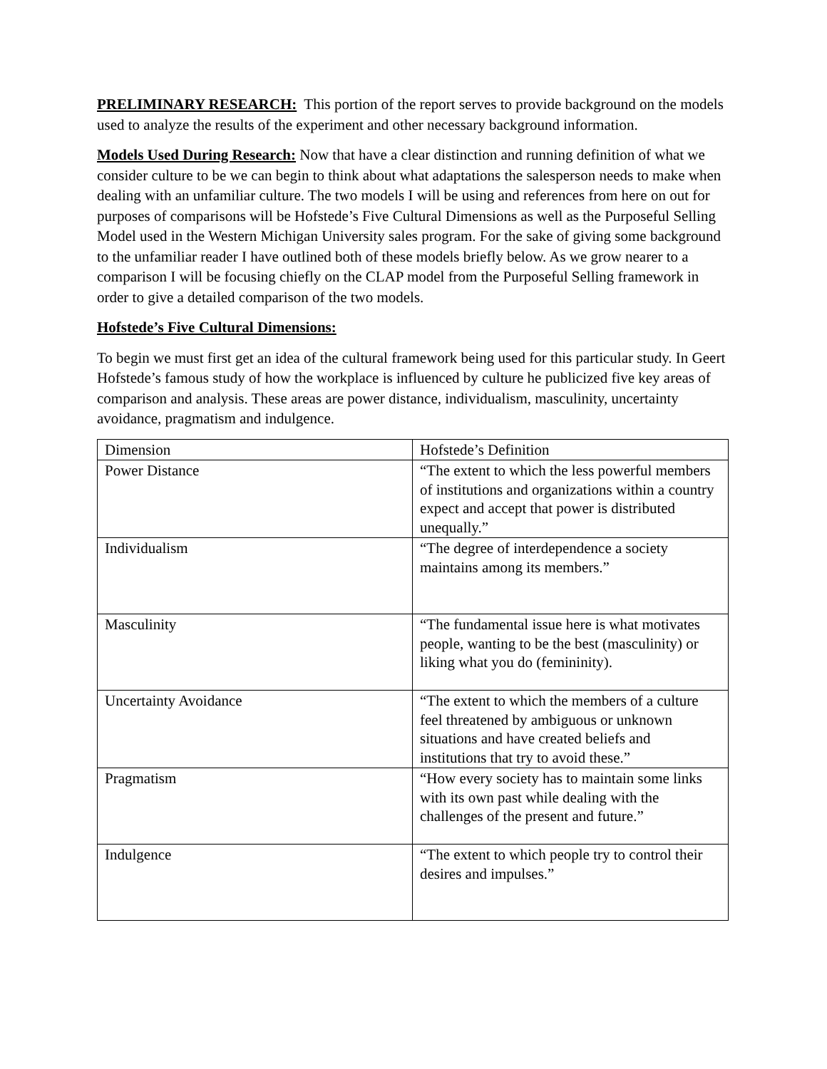PRELIMINARY RESEARCH: This portion of the report serves to provide background on the models used to analyze the results of the experiment and other necessary background information.
Models Used During Research: Now that have a clear distinction and running definition of what we consider culture to be we can begin to think about what adaptations the salesperson needs to make when dealing with an unfamiliar culture. The two models I will be using and references from here on out for purposes of comparisons will be Hofstede’s Five Cultural Dimensions as well as the Purposeful Selling Model used in the Western Michigan University sales program. For the sake of giving some background to the unfamiliar reader I have outlined both of these models briefly below. As we grow nearer to a comparison I will be focusing chiefly on the CLAP model from the Purposeful Selling framework in order to give a detailed comparison of the two models.
Hofstede’s Five Cultural Dimensions:
To begin we must first get an idea of the cultural framework being used for this particular study. In Geert Hofstede’s famous study of how the workplace is influenced by culture he publicized five key areas of comparison and analysis. These areas are power distance, individualism, masculinity, uncertainty avoidance, pragmatism and indulgence.
| Dimension | Hofstede’s Definition |
| Power Distance | “The extent to which the less powerful members of institutions and organizations within a country expect and accept that power is distributed unequally.” |
| Individualism | “The degree of interdependence a society maintains among its members.” |
| Masculinity | “The fundamental issue here is what motivates people, wanting to be the best (masculinity) or liking what you do (femininity). |
| Uncertainty Avoidance | “The extent to which the members of a culture feel threatened by ambiguous or unknown situations and have created beliefs and institutions that try to avoid these.” |
| Pragmatism | “How every society has to maintain some links with its own past while dealing with the challenges of the present and future.” |
| Indulgence | “The extent to which people try to control their desires and impulses.” |